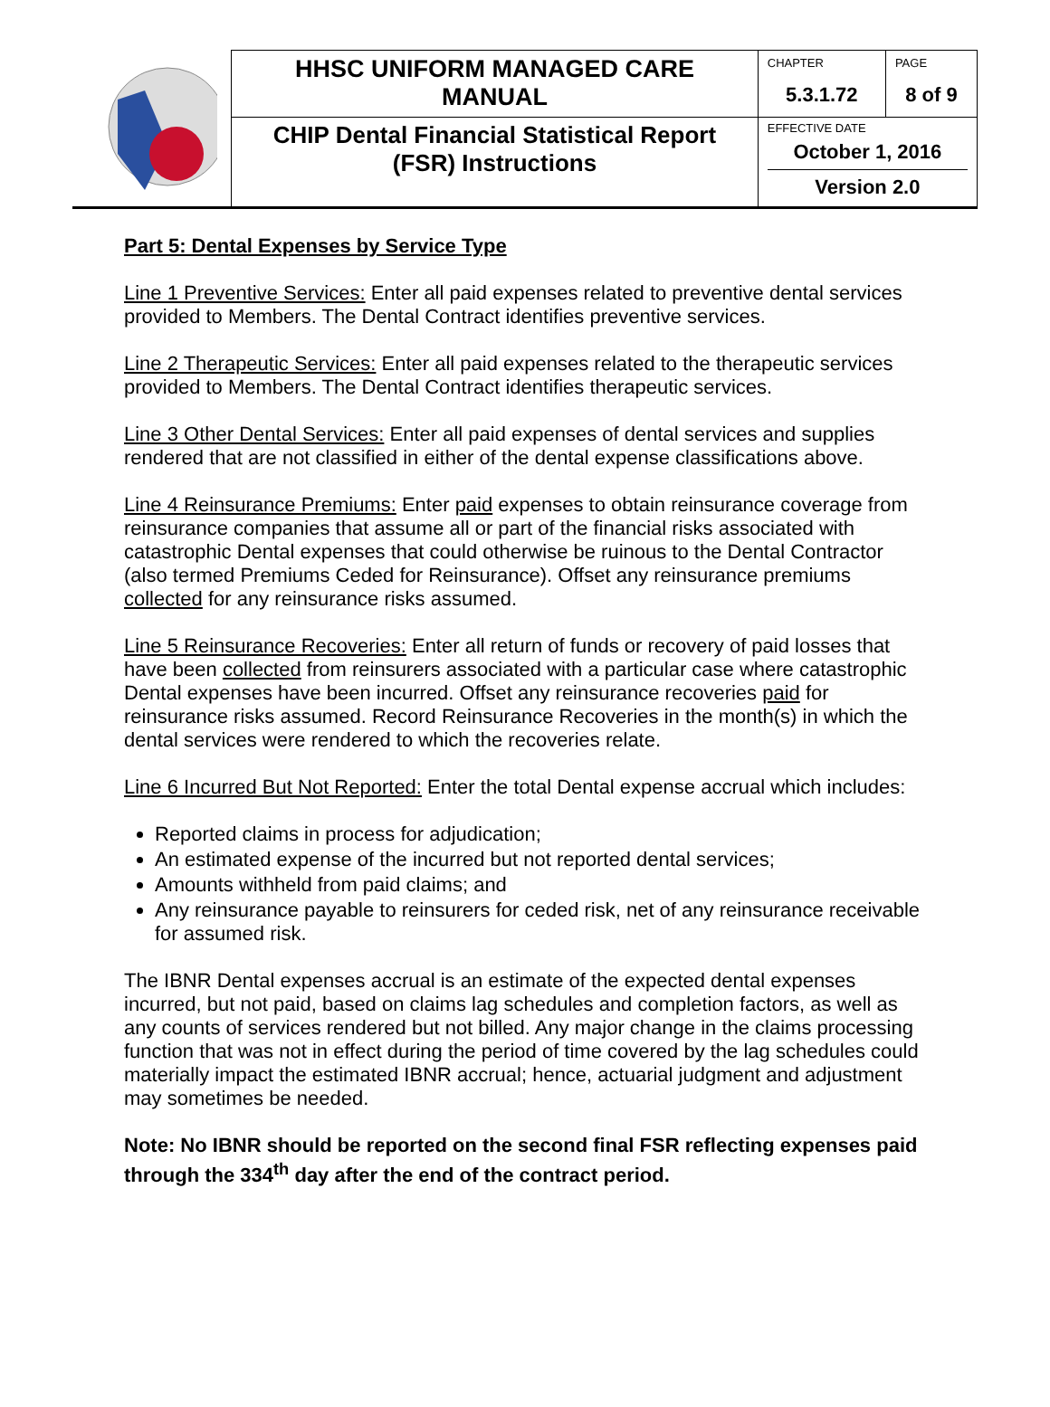| | HHSC UNIFORM MANAGED CARE MANUAL | CHAPTER | PAGE |
| | | 5.3.1.72 | 8 of 9 |
| | CHIP Dental Financial Statistical Report (FSR) Instructions | EFFECTIVE DATE October 1, 2016 Version 2.0 | |
Part 5: Dental Expenses by Service Type
Line 1 Preventive Services: Enter all paid expenses related to preventive dental services provided to Members. The Dental Contract identifies preventive services.
Line 2 Therapeutic Services: Enter all paid expenses related to the therapeutic services provided to Members. The Dental Contract identifies therapeutic services.
Line 3 Other Dental Services: Enter all paid expenses of dental services and supplies rendered that are not classified in either of the dental expense classifications above.
Line 4 Reinsurance Premiums: Enter paid expenses to obtain reinsurance coverage from reinsurance companies that assume all or part of the financial risks associated with catastrophic Dental expenses that could otherwise be ruinous to the Dental Contractor (also termed Premiums Ceded for Reinsurance). Offset any reinsurance premiums collected for any reinsurance risks assumed.
Line 5 Reinsurance Recoveries: Enter all return of funds or recovery of paid losses that have been collected from reinsurers associated with a particular case where catastrophic Dental expenses have been incurred. Offset any reinsurance recoveries paid for reinsurance risks assumed. Record Reinsurance Recoveries in the month(s) in which the dental services were rendered to which the recoveries relate.
Line 6 Incurred But Not Reported: Enter the total Dental expense accrual which includes:
Reported claims in process for adjudication;
An estimated expense of the incurred but not reported dental services;
Amounts withheld from paid claims; and
Any reinsurance payable to reinsurers for ceded risk, net of any reinsurance receivable for assumed risk.
The IBNR Dental expenses accrual is an estimate of the expected dental expenses incurred, but not paid, based on claims lag schedules and completion factors, as well as any counts of services rendered but not billed. Any major change in the claims processing function that was not in effect during the period of time covered by the lag schedules could materially impact the estimated IBNR accrual; hence, actuarial judgment and adjustment may sometimes be needed.
Note: No IBNR should be reported on the second final FSR reflecting expenses paid through the 334<sup>th</sup> day after the end of the contract period.